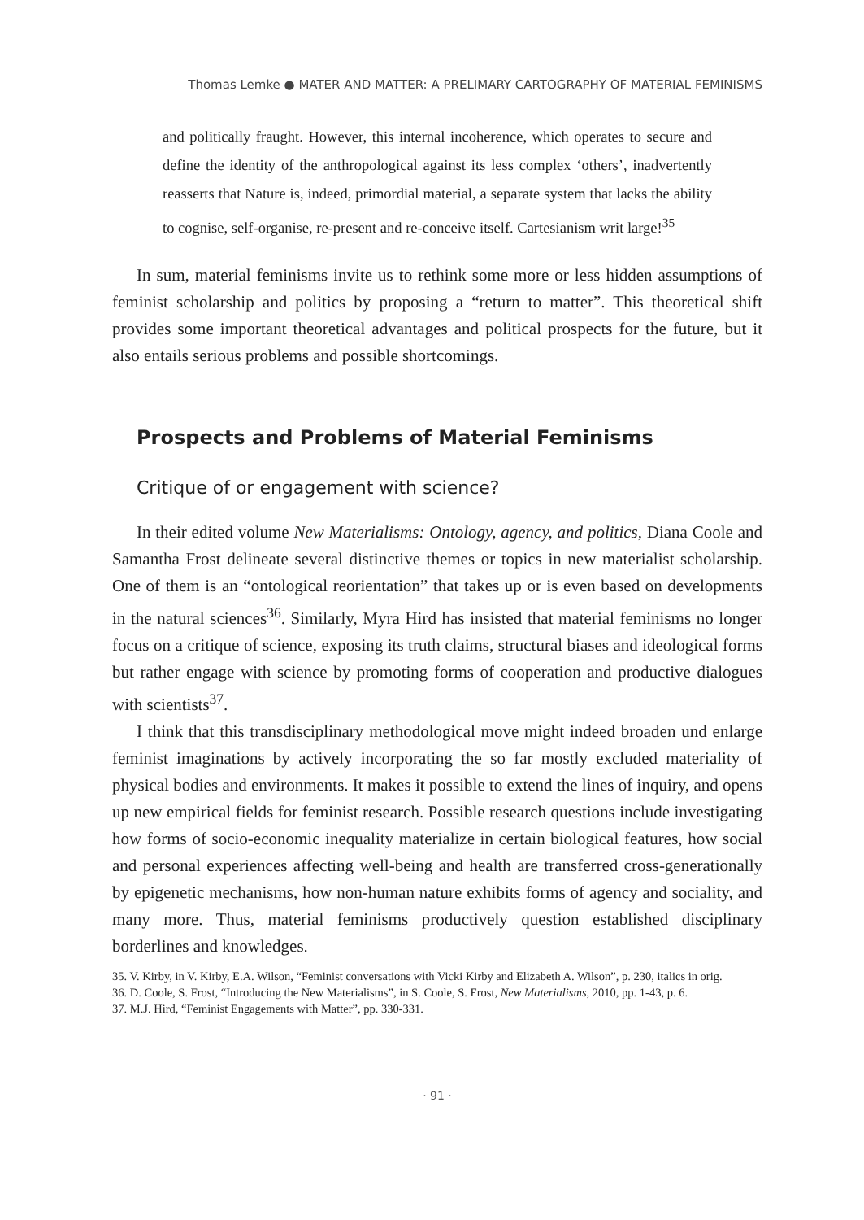Thomas Lemke ● MATER AND MATTER: A PRELIMARY CARTOGRAPHY OF MATERIAL FEMINISMS
and politically fraught. However, this internal incoherence, which operates to secure and define the identity of the anthropological against its less complex ‘others’, inadvertently reasserts that Nature is, indeed, primordial material, a separate system that lacks the ability to cognise, self-organise, re-present and re-conceive itself. Cartesianism writ large!<sup>35</sup>
In sum, material feminisms invite us to rethink some more or less hidden assumptions of feminist scholarship and politics by proposing a “return to matter”. This theoretical shift provides some important theoretical advantages and political prospects for the future, but it also entails serious problems and possible shortcomings.
Prospects and Problems of Material Feminisms
Critique of or engagement with science?
In their edited volume New Materialisms: Ontology, agency, and politics, Diana Coole and Samantha Frost delineate several distinctive themes or topics in new materialist scholarship. One of them is an “ontological reorientation” that takes up or is even based on developments in the natural sciences<sup>36</sup>. Similarly, Myra Hird has insisted that material feminisms no longer focus on a critique of science, exposing its truth claims, structural biases and ideological forms but rather engage with science by promoting forms of cooperation and productive dialogues with scientists<sup>37</sup>.
I think that this transdisciplinary methodological move might indeed broaden und enlarge feminist imaginations by actively incorporating the so far mostly excluded materiality of physical bodies and environments. It makes it possible to extend the lines of inquiry, and opens up new empirical fields for feminist research. Possible research questions include investigating how forms of socio-economic inequality materialize in certain biological features, how social and personal experiences affecting well-being and health are transferred cross-generationally by epigenetic mechanisms, how non-human nature exhibits forms of agency and sociality, and many more. Thus, material feminisms productively question established disciplinary borderlines and knowledges.
35. V. Kirby, in V. Kirby, E.A. Wilson, “Feminist conversations with Vicki Kirby and Elizabeth A. Wilson”, p. 230, italics in orig.
36. D. Coole, S. Frost, “Introducing the New Materialisms”, in S. Coole, S. Frost, New Materialisms, 2010, pp. 1-43, p. 6.
37. M.J. Hird, “Feminist Engagements with Matter”, pp. 330-331.
· 91 ·